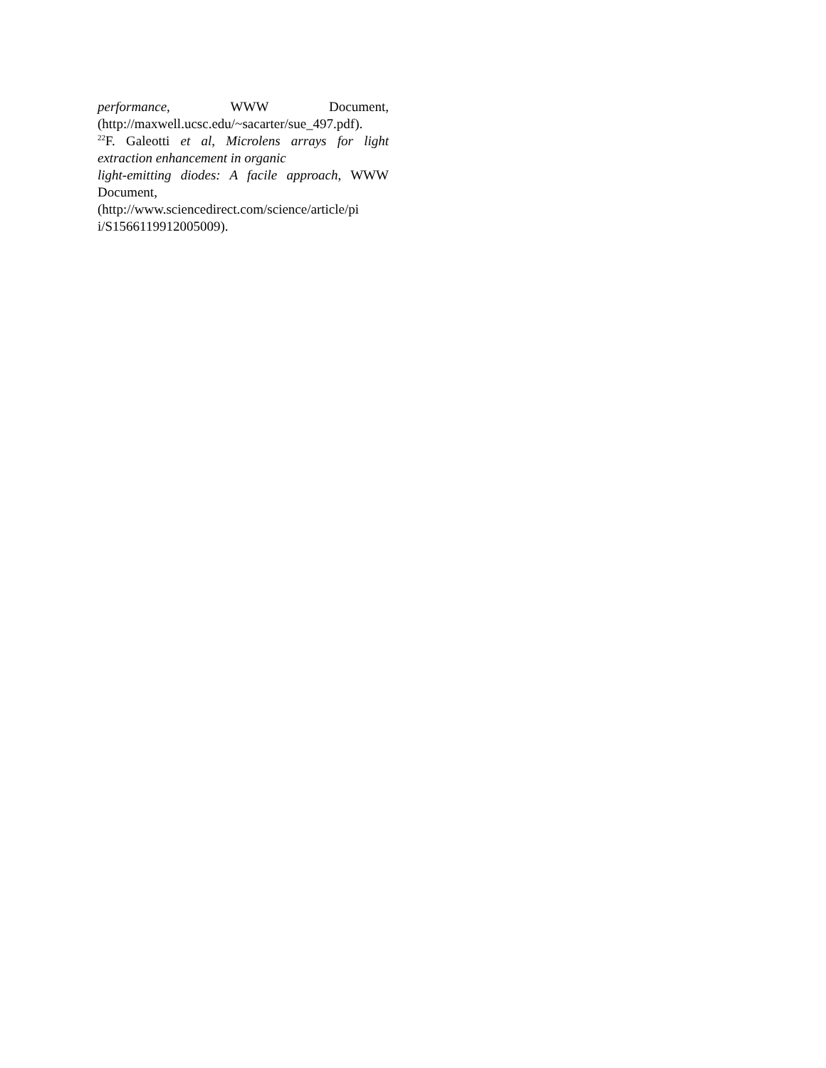performance, WWW Document,
(http://maxwell.ucsc.edu/~sacarter/sue_497.pdf).
<sup>22</sup>F. Galeotti et al, Microlens arrays for light
extraction enhancement in organic
light-emitting diodes: A facile approach, WWW
Document,
(http://www.sciencedirect.com/science/article/pi
i/S1566119912005009).